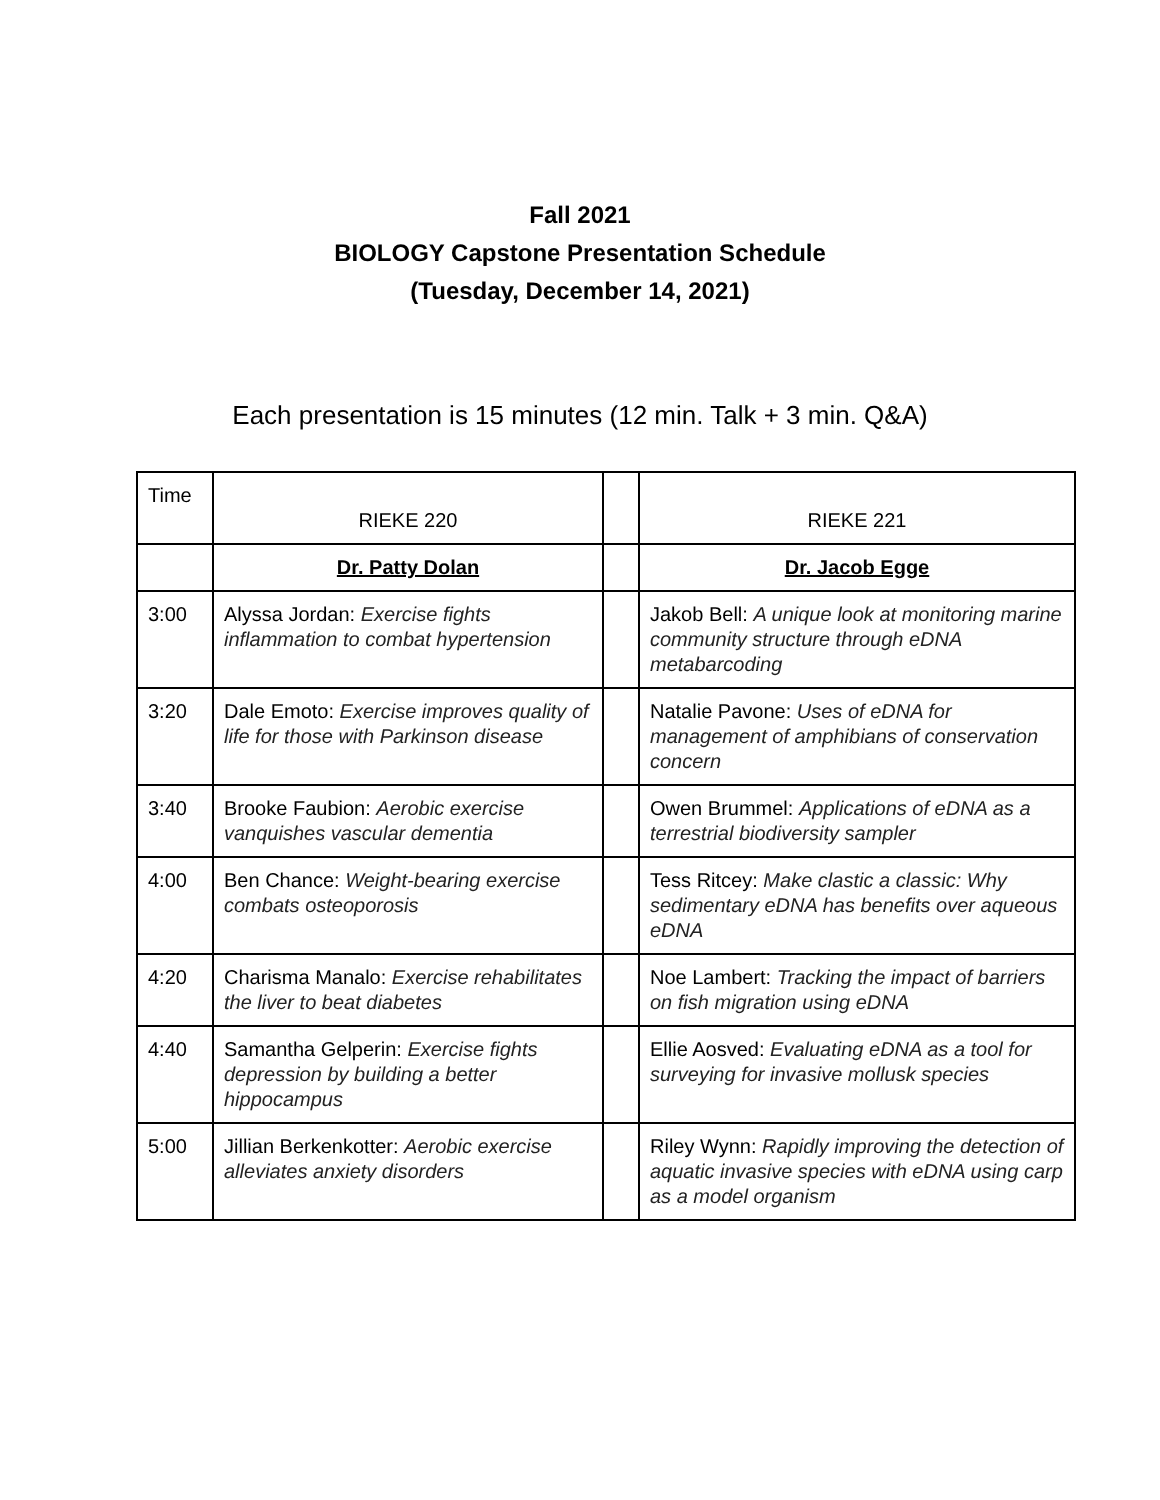Fall 2021
BIOLOGY Capstone Presentation Schedule
(Tuesday, December 14, 2021)
Each presentation is 15 minutes (12 min. Talk + 3 min. Q&A)
| Time | RIEKE 220 | | RIEKE 221 |
| | Dr. Patty Dolan | | Dr. Jacob Egge |
| 3:00 | Alyssa Jordan: Exercise fights inflammation to combat hypertension | | Jakob Bell: A unique look at monitoring marine community structure through eDNA metabarcoding |
| 3:20 | Dale Emoto: Exercise improves quality of life for those with Parkinson disease | | Natalie Pavone: Uses of eDNA for management of amphibians of conservation concern |
| 3:40 | Brooke Faubion: Aerobic exercise vanquishes vascular dementia | | Owen Brummel: Applications of eDNA as a terrestrial biodiversity sampler |
| 4:00 | Ben Chance: Weight-bearing exercise combats osteoporosis | | Tess Ritcey: Make clastic a classic: Why sedimentary eDNA has benefits over aqueous eDNA |
| 4:20 | Charisma Manalo: Exercise rehabilitates the liver to beat diabetes | | Noe Lambert: Tracking the impact of barriers on fish migration using eDNA |
| 4:40 | Samantha Gelperin: Exercise fights depression by building a better hippocampus | | Ellie Aosved: Evaluating eDNA as a tool for surveying for invasive mollusk species |
| 5:00 | Jillian Berkenkotter: Aerobic exercise alleviates anxiety disorders | | Riley Wynn: Rapidly improving the detection of aquatic invasive species with eDNA using carp as a model organism |